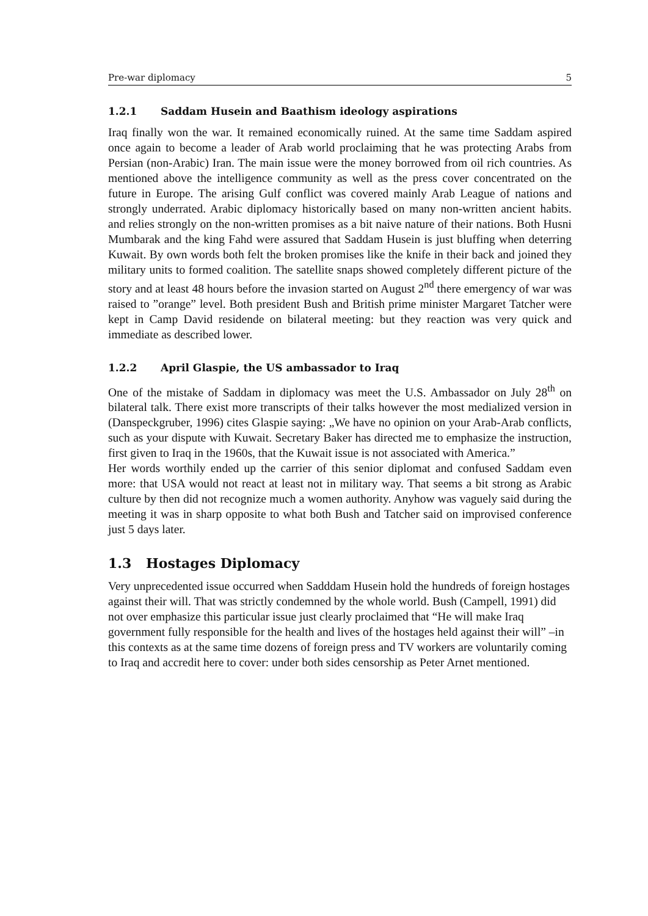Pre-war diplomacy 5
1.2.1 Saddam Husein and Baathism ideology aspirations
Iraq finally won the war. It remained economically ruined. At the same time Saddam aspired once again to become a leader of Arab world proclaiming that he was protecting Arabs from Persian (non-Arabic) Iran. The main issue were the money borrowed from oil rich countries. As mentioned above the intelligence community as well as the press cover concentrated on the future in Europe. The arising Gulf conflict was covered mainly Arab League of nations and strongly underrated. Arabic diplomacy historically based on many non-written ancient habits. and relies strongly on the non-written promises as a bit naive nature of their nations. Both Husni Mumbarak and the king Fahd were assured that Saddam Husein is just bluffing when deterring Kuwait. By own words both felt the broken promises like the knife in their back and joined they military units to formed coalition. The satellite snaps showed completely different picture of the story and at least 48 hours before the invasion started on August 2<sup>nd</sup> there emergency of war was raised to ”orange” level. Both president Bush and British prime minister Margaret Tatcher were kept in Camp David residende on bilateral meeting: but they reaction was very quick and immediate as described lower.
1.2.2 April Glaspie, the US ambassador to Iraq
One of the mistake of Saddam in diplomacy was meet the U.S. Ambassador on July 28<sup>th</sup> on bilateral talk. There exist more transcripts of their talks however the most medialized version in (Danspeckgruber, 1996) cites Glaspie saying: „We have no opinion on your Arab-Arab conflicts, such as your dispute with Kuwait. Secretary Baker has directed me to emphasize the instruction, first given to Iraq in the 1960s, that the Kuwait issue is not associated with America.”
Her words worthily ended up the carrier of this senior diplomat and confused Saddam even more: that USA would not react at least not in military way. That seems a bit strong as Arabic culture by then did not recognize much a women authority. Anyhow was vaguely said during the meeting it was in sharp opposite to what both Bush and Tatcher said on improvised conference just 5 days later.
1.3 Hostages Diplomacy
Very unprecedented issue occurred when Sadddam Husein hold the hundreds of foreign hostages against their will. That was strictly condemned by the whole world. Bush (Campell, 1991) did not over emphasize this particular issue just clearly proclaimed that “He will make Iraq government fully responsible for the health and lives of the hostages held against their will” –in this contexts as at the same time dozens of foreign press and TV workers are voluntarily coming to Iraq and accredit here to cover: under both sides censorship as Peter Arnet mentioned.